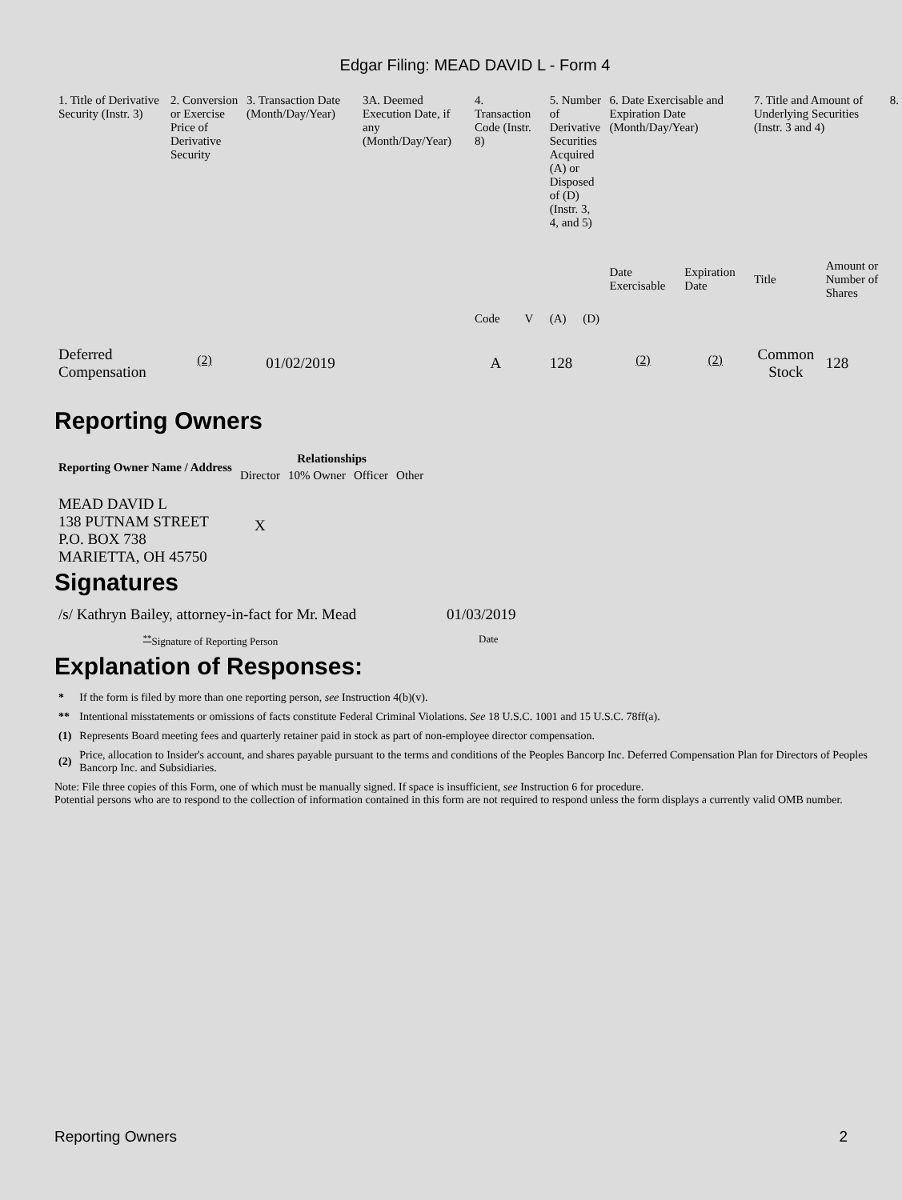Edgar Filing: MEAD DAVID L - Form 4
| 1. Title of Derivative Security (Instr. 3) | 2. Conversion or Exercise Price of Derivative Security | 3. Transaction Date (Month/Day/Year) | 3A. Deemed Execution Date, if any (Month/Day/Year) | 4. Transaction Code (Instr. 8) | | 5. Number of Derivative Securities Acquired (A) or Disposed of (D) (Instr. 3, 4, and 5) | | 6. Date Exercisable and Expiration Date (Month/Day/Year) | | 7. Title and Amount of Underlying Securities (Instr. 3 and 4) | | 8. |
| --- | --- | --- | --- | --- | --- | --- | --- | --- | --- | --- | --- | --- |
| | | | | Code | V | (A) | (D) | Date Exercisable | Expiration Date | Title | Amount or Number of Shares | |
| Deferred Compensation | <sup>(2)</sup> | 01/02/2019 | | A | | 128 | | <sup>(2)</sup> | <sup>(2)</sup> | Common Stock | 128 | |
Reporting Owners
| Reporting Owner Name / Address | Relationships | | | |
| --- | --- | --- | --- | --- |
| | Director | 10% Owner | Officer | Other |
| MEAD DAVID L 138 PUTNAM STREET P.O. BOX 738 MARIETTA, OH 45750 | X | | | |
Signatures
| /s/ Kathryn Bailey, attorney-in-fact for Mr. Mead | 01/03/2019 |
| <sup>**</sup> Signature of Reporting Person | Date |
Explanation of Responses:
| * | If the form is filed by more than one reporting person, see Instruction 4(b)(v). |
| ** | Intentional misstatements or omissions of facts constitute Federal Criminal Violations. See 18 U.S.C. 1001 and 15 U.S.C. 78ff(a). |
| (1) | Represents Board meeting fees and quarterly retainer paid in stock as part of non-employee director compensation. |
| (2) | Price, allocation to Insider's account, and shares payable pursuant to the terms and conditions of the Peoples Bancorp Inc. Deferred Compensation Plan for Directors of Peoples Bancorp Inc. and Subsidiaries. |
Note: File three copies of this Form, one of which must be manually signed. If space is insufficient, see Instruction 6 for procedure.
Potential persons who are to respond to the collection of information contained in this form are not required to respond unless the form displays a currently valid OMB number.
Reporting Owners 2